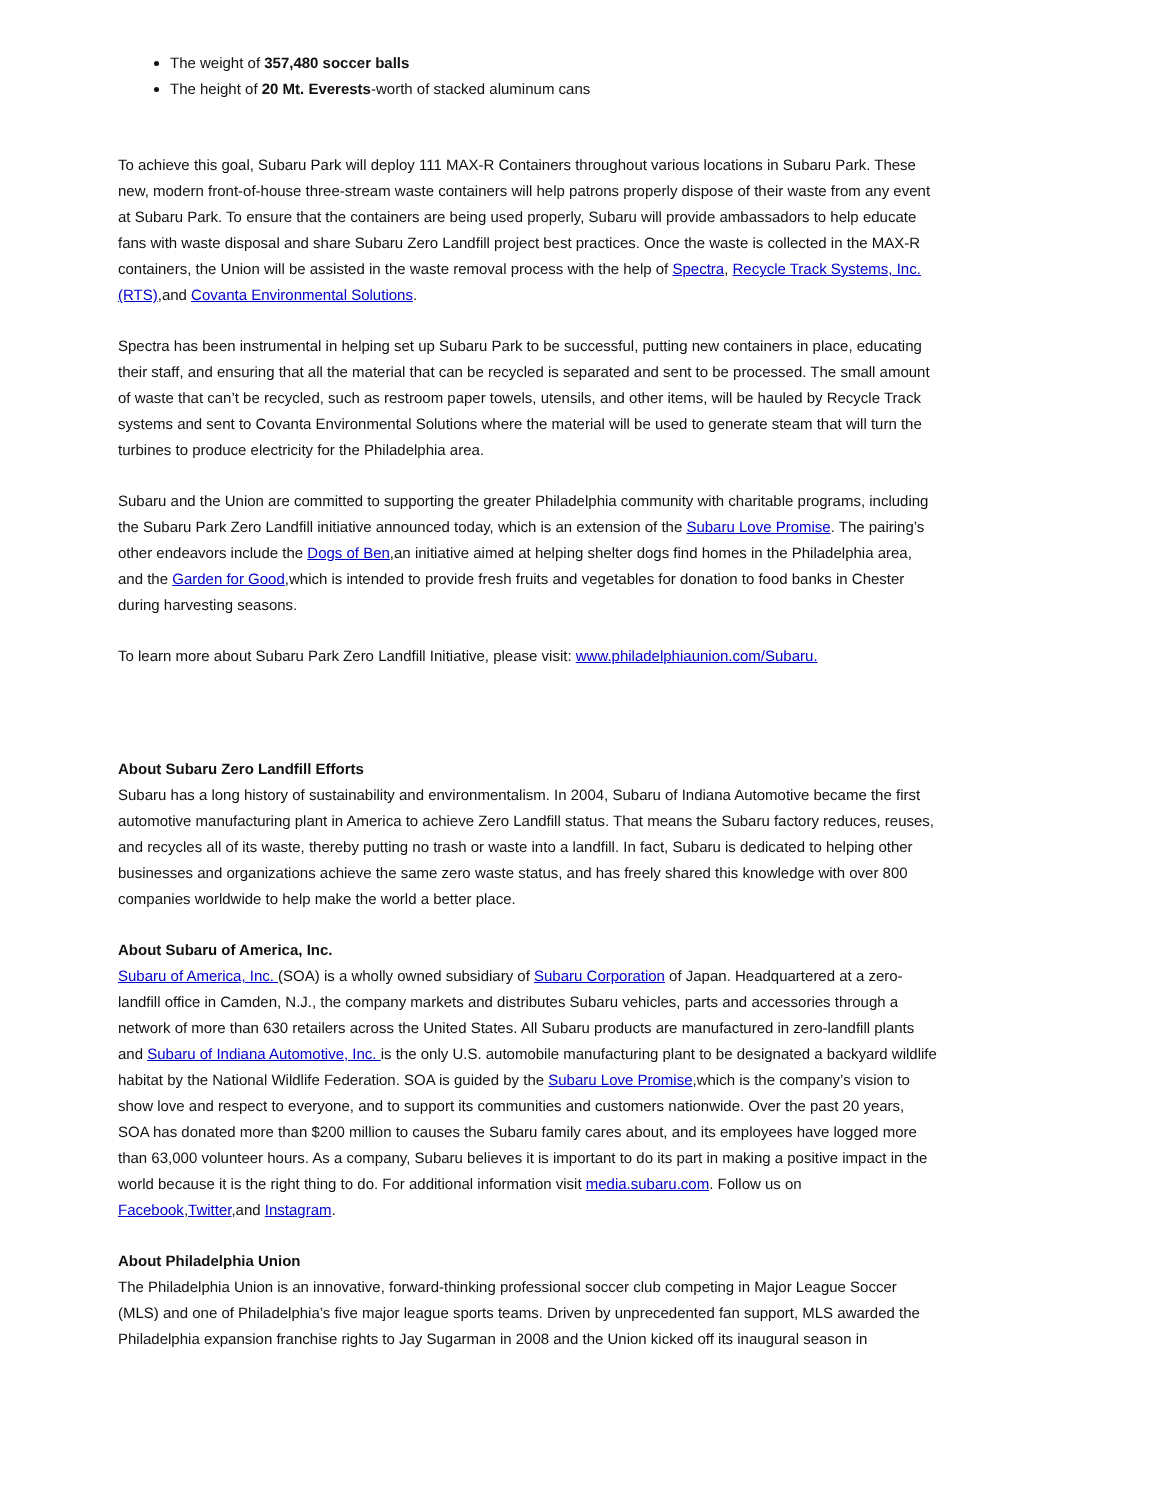The weight of 357,480 soccer balls
The height of 20 Mt. Everests-worth of stacked aluminum cans
To achieve this goal, Subaru Park will deploy 111 MAX-R Containers throughout various locations in Subaru Park. These new, modern front-of-house three-stream waste containers will help patrons properly dispose of their waste from any event at Subaru Park. To ensure that the containers are being used properly, Subaru will provide ambassadors to help educate fans with waste disposal and share Subaru Zero Landfill project best practices. Once the waste is collected in the MAX-R containers, the Union will be assisted in the waste removal process with the help of Spectra, Recycle Track Systems, Inc. (RTS),and Covanta Environmental Solutions.
Spectra has been instrumental in helping set up Subaru Park to be successful, putting new containers in place, educating their staff, and ensuring that all the material that can be recycled is separated and sent to be processed. The small amount of waste that can’t be recycled, such as restroom paper towels, utensils, and other items, will be hauled by Recycle Track systems and sent to Covanta Environmental Solutions where the material will be used to generate steam that will turn the turbines to produce electricity for the Philadelphia area.
Subaru and the Union are committed to supporting the greater Philadelphia community with charitable programs, including the Subaru Park Zero Landfill initiative announced today, which is an extension of the Subaru Love Promise. The pairing’s other endeavors include the Dogs of Ben,an initiative aimed at helping shelter dogs find homes in the Philadelphia area, and the Garden for Good,which is intended to provide fresh fruits and vegetables for donation to food banks in Chester during harvesting seasons.
To learn more about Subaru Park Zero Landfill Initiative, please visit: www.philadelphiaunion.com/Subaru.
About Subaru Zero Landfill Efforts
Subaru has a long history of sustainability and environmentalism. In 2004, Subaru of Indiana Automotive became the first automotive manufacturing plant in America to achieve Zero Landfill status. That means the Subaru factory reduces, reuses, and recycles all of its waste, thereby putting no trash or waste into a landfill. In fact, Subaru is dedicated to helping other businesses and organizations achieve the same zero waste status, and has freely shared this knowledge with over 800 companies worldwide to help make the world a better place.
About Subaru of America, Inc.
Subaru of America, Inc. (SOA) is a wholly owned subsidiary of Subaru Corporation of Japan. Headquartered at a zero-landfill office in Camden, N.J., the company markets and distributes Subaru vehicles, parts and accessories through a network of more than 630 retailers across the United States. All Subaru products are manufactured in zero-landfill plants and Subaru of Indiana Automotive, Inc. is the only U.S. automobile manufacturing plant to be designated a backyard wildlife habitat by the National Wildlife Federation. SOA is guided by the Subaru Love Promise,which is the company’s vision to show love and respect to everyone, and to support its communities and customers nationwide. Over the past 20 years, SOA has donated more than $200 million to causes the Subaru family cares about, and its employees have logged more than 63,000 volunteer hours. As a company, Subaru believes it is important to do its part in making a positive impact in the world because it is the right thing to do. For additional information visit media.subaru.com. Follow us on Facebook,Twitter,and Instagram.
About Philadelphia Union
The Philadelphia Union is an innovative, forward-thinking professional soccer club competing in Major League Soccer (MLS) and one of Philadelphia’s five major league sports teams. Driven by unprecedented fan support, MLS awarded the Philadelphia expansion franchise rights to Jay Sugarman in 2008 and the Union kicked off its inaugural season in